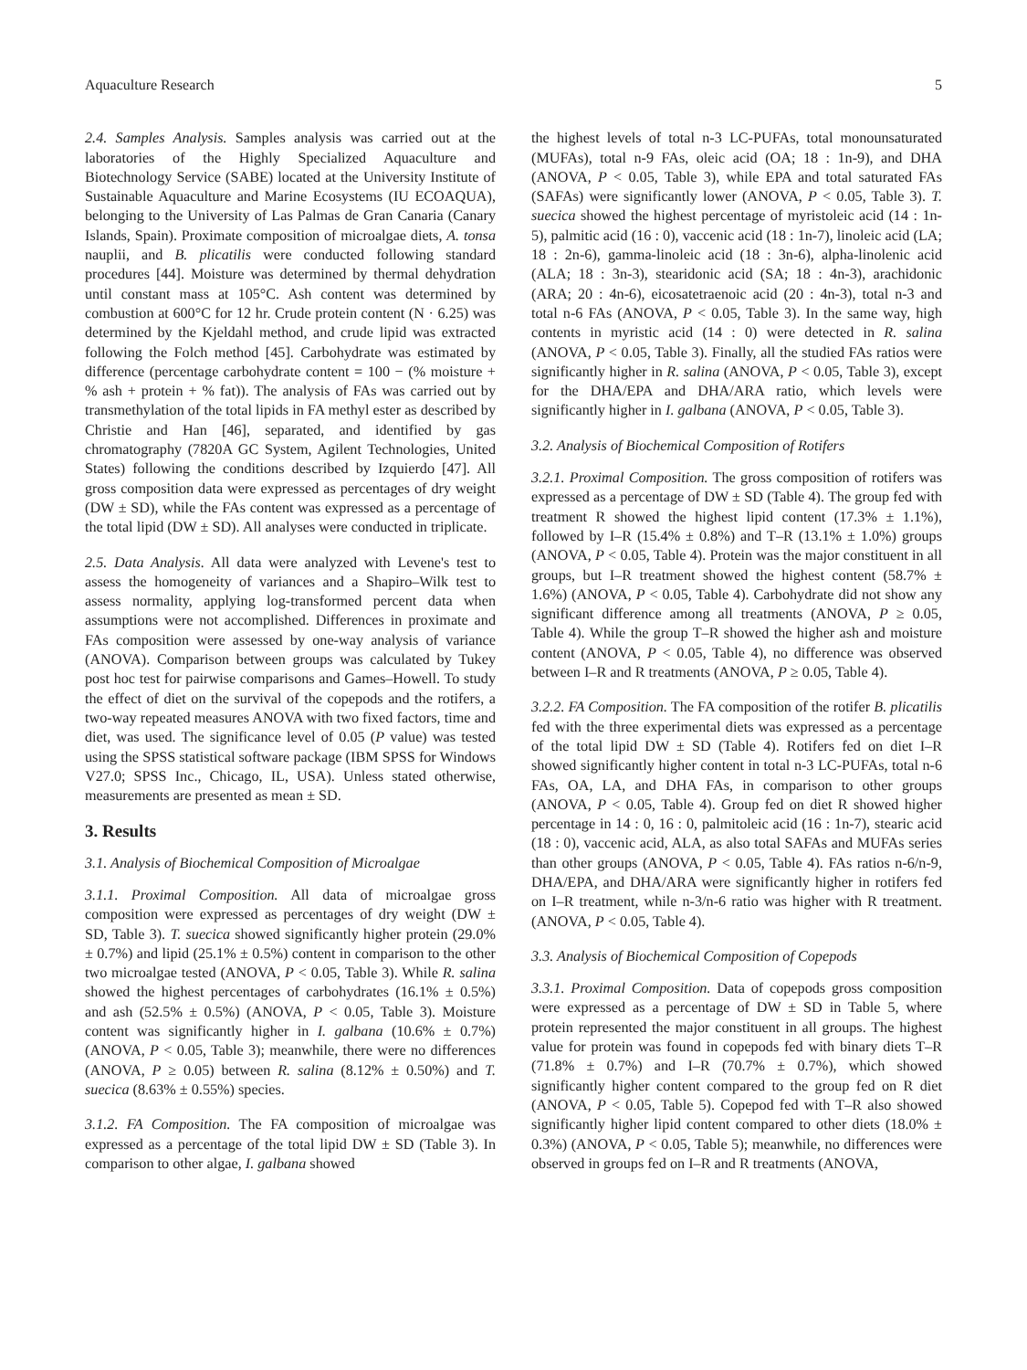Aquaculture Research 5
2.4. Samples Analysis. Samples analysis was carried out at the laboratories of the Highly Specialized Aquaculture and Biotechnology Service (SABE) located at the University Institute of Sustainable Aquaculture and Marine Ecosystems (IU ECOAQUA), belonging to the University of Las Palmas de Gran Canaria (Canary Islands, Spain). Proximate composition of microalgae diets, A. tonsa nauplii, and B. plicatilis were conducted following standard procedures [44]. Moisture was determined by thermal dehydration until constant mass at 105°C. Ash content was determined by combustion at 600°C for 12 hr. Crude protein content (N · 6.25) was determined by the Kjeldahl method, and crude lipid was extracted following the Folch method [45]. Carbohydrate was estimated by difference (percentage carbohydrate content = 100 − (% moisture + % ash + protein + % fat)). The analysis of FAs was carried out by transmethylation of the total lipids in FA methyl ester as described by Christie and Han [46], separated, and identified by gas chromatography (7820A GC System, Agilent Technologies, United States) following the conditions described by Izquierdo [47]. All gross composition data were expressed as percentages of dry weight (DW ± SD), while the FAs content was expressed as a percentage of the total lipid (DW ± SD). All analyses were conducted in triplicate.
2.5. Data Analysis. All data were analyzed with Levene's test to assess the homogeneity of variances and a Shapiro–Wilk test to assess normality, applying log-transformed percent data when assumptions were not accomplished. Differences in proximate and FAs composition were assessed by one-way analysis of variance (ANOVA). Comparison between groups was calculated by Tukey post hoc test for pairwise comparisons and Games–Howell. To study the effect of diet on the survival of the copepods and the rotifers, a two-way repeated measures ANOVA with two fixed factors, time and diet, was used. The significance level of 0.05 (P value) was tested using the SPSS statistical software package (IBM SPSS for Windows V27.0; SPSS Inc., Chicago, IL, USA). Unless stated otherwise, measurements are presented as mean ± SD.
3. Results
3.1. Analysis of Biochemical Composition of Microalgae
3.1.1. Proximal Composition. All data of microalgae gross composition were expressed as percentages of dry weight (DW ± SD, Table 3). T. suecica showed significantly higher protein (29.0% ± 0.7%) and lipid (25.1% ± 0.5%) content in comparison to the other two microalgae tested (ANOVA, P < 0.05, Table 3). While R. salina showed the highest percentages of carbohydrates (16.1% ± 0.5%) and ash (52.5% ± 0.5%) (ANOVA, P < 0.05, Table 3). Moisture content was significantly higher in I. galbana (10.6% ± 0.7%) (ANOVA, P < 0.05, Table 3); meanwhile, there were no differences (ANOVA, P ≥ 0.05) between R. salina (8.12% ± 0.50%) and T. suecica (8.63% ± 0.55%) species.
3.1.2. FA Composition. The FA composition of microalgae was expressed as a percentage of the total lipid DW ± SD (Table 3). In comparison to other algae, I. galbana showed
the highest levels of total n-3 LC-PUFAs, total monounsaturated (MUFAs), total n-9 FAs, oleic acid (OA; 18 : 1n-9), and DHA (ANOVA, P < 0.05, Table 3), while EPA and total saturated FAs (SAFAs) were significantly lower (ANOVA, P < 0.05, Table 3). T. suecica showed the highest percentage of myristoleic acid (14 : 1n-5), palmitic acid (16 : 0), vaccenic acid (18 : 1n-7), linoleic acid (LA; 18 : 2n-6), gamma-linoleic acid (18 : 3n-6), alpha-linolenic acid (ALA; 18 : 3n-3), stearidonic acid (SA; 18 : 4n-3), arachidonic (ARA; 20 : 4n-6), eicosatetraenoic acid (20 : 4n-3), total n-3 and total n-6 FAs (ANOVA, P < 0.05, Table 3). In the same way, high contents in myristic acid (14 : 0) were detected in R. salina (ANOVA, P < 0.05, Table 3). Finally, all the studied FAs ratios were significantly higher in R. salina (ANOVA, P < 0.05, Table 3), except for the DHA/EPA and DHA/ARA ratio, which levels were significantly higher in I. galbana (ANOVA, P < 0.05, Table 3).
3.2. Analysis of Biochemical Composition of Rotifers
3.2.1. Proximal Composition. The gross composition of rotifers was expressed as a percentage of DW ± SD (Table 4). The group fed with treatment R showed the highest lipid content (17.3% ± 1.1%), followed by I–R (15.4% ± 0.8%) and T–R (13.1% ± 1.0%) groups (ANOVA, P < 0.05, Table 4). Protein was the major constituent in all groups, but I–R treatment showed the highest content (58.7% ± 1.6%) (ANOVA, P < 0.05, Table 4). Carbohydrate did not show any significant difference among all treatments (ANOVA, P ≥ 0.05, Table 4). While the group T–R showed the higher ash and moisture content (ANOVA, P < 0.05, Table 4), no difference was observed between I–R and R treatments (ANOVA, P ≥ 0.05, Table 4).
3.2.2. FA Composition. The FA composition of the rotifer B. plicatilis fed with the three experimental diets was expressed as a percentage of the total lipid DW ± SD (Table 4). Rotifers fed on diet I–R showed significantly higher content in total n-3 LC-PUFAs, total n-6 FAs, OA, LA, and DHA FAs, in comparison to other groups (ANOVA, P < 0.05, Table 4). Group fed on diet R showed higher percentage in 14 : 0, 16 : 0, palmitoleic acid (16 : 1n-7), stearic acid (18 : 0), vaccenic acid, ALA, as also total SAFAs and MUFAs series than other groups (ANOVA, P < 0.05, Table 4). FAs ratios n-6/n-9, DHA/EPA, and DHA/ARA were significantly higher in rotifers fed on I–R treatment, while n-3/n-6 ratio was higher with R treatment. (ANOVA, P < 0.05, Table 4).
3.3. Analysis of Biochemical Composition of Copepods
3.3.1. Proximal Composition. Data of copepods gross composition were expressed as a percentage of DW ± SD in Table 5, where protein represented the major constituent in all groups. The highest value for protein was found in copepods fed with binary diets T–R (71.8% ± 0.7%) and I–R (70.7% ± 0.7%), which showed significantly higher content compared to the group fed on R diet (ANOVA, P < 0.05, Table 5). Copepod fed with T–R also showed significantly higher lipid content compared to other diets (18.0% ± 0.3%) (ANOVA, P < 0.05, Table 5); meanwhile, no differences were observed in groups fed on I–R and R treatments (ANOVA,